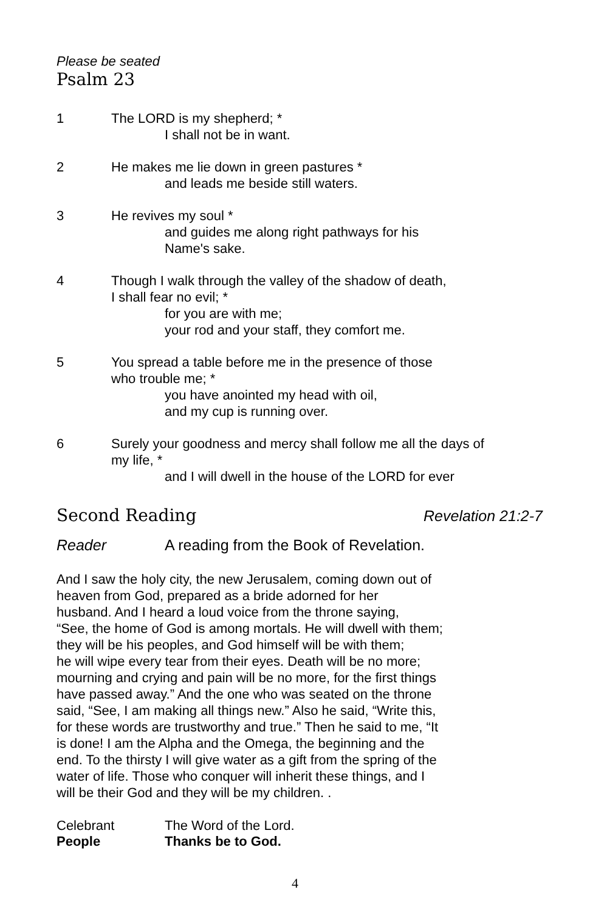Please be seated
Psalm 23
1 The LORD is my shepherd; *
I shall not be in want.
2 He makes me lie down in green pastures *
and leads me beside still waters.
3 He revives my soul *
and guides me along right pathways for his
Name's sake.
4 Though I walk through the valley of the shadow of death,
I shall fear no evil; *
for you are with me;
your rod and your staff, they comfort me.
5 You spread a table before me in the presence of those
who trouble me; *
you have anointed my head with oil,
and my cup is running over.
6 Surely your goodness and mercy shall follow me all the days of
my life, *
and I will dwell in the house of the LORD for ever
Second Reading Revelation 21:2-7
Reader A reading from the Book of Revelation.
And I saw the holy city, the new Jerusalem, coming down out of
heaven from God, prepared as a bride adorned for her
husband. And I heard a loud voice from the throne saying,
“See, the home of God is among mortals. He will dwell with them;
they will be his peoples, and God himself will be with them;
he will wipe every tear from their eyes. Death will be no more;
mourning and crying and pain will be no more, for the first things
have passed away.” And the one who was seated on the throne
said, “See, I am making all things new.” Also he said, “Write this,
for these words are trustworthy and true.” Then he said to me, “It
is done! I am the Alpha and the Omega, the beginning and the
end. To the thirsty I will give water as a gift from the spring of the
water of life. Those who conquer will inherit these things, and I
will be their God and they will be my children. .
Celebrant The Word of the Lord.
People Thanks be to God.
4